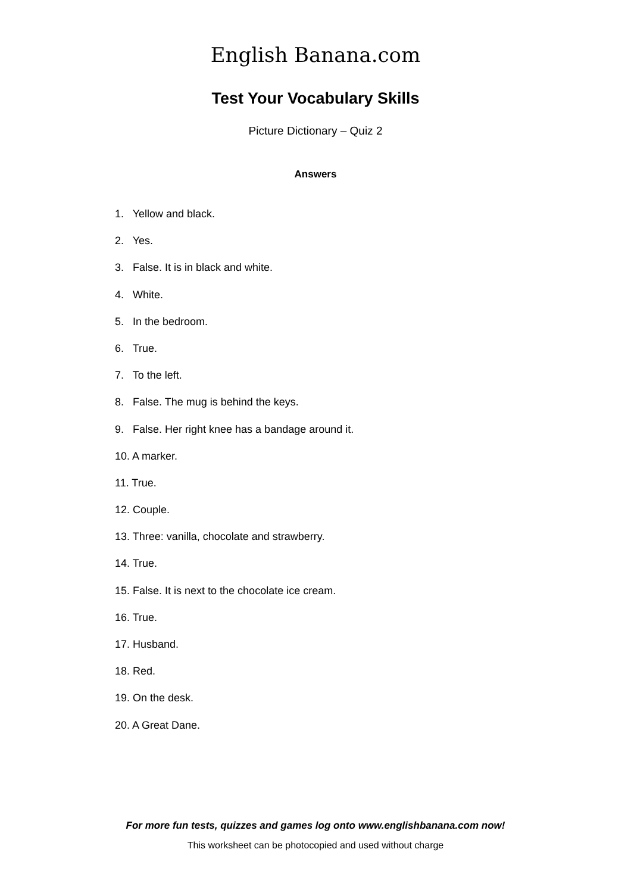English Banana.com
Test Your Vocabulary Skills
Picture Dictionary – Quiz 2
Answers
1. Yellow and black.
2. Yes.
3. False. It is in black and white.
4. White.
5. In the bedroom.
6. True.
7. To the left.
8. False. The mug is behind the keys.
9. False. Her right knee has a bandage around it.
10. A marker.
11. True.
12. Couple.
13. Three: vanilla, chocolate and strawberry.
14. True.
15. False. It is next to the chocolate ice cream.
16. True.
17. Husband.
18. Red.
19. On the desk.
20. A Great Dane.
For more fun tests, quizzes and games log onto www.englishbanana.com now!
This worksheet can be photocopied and used without charge